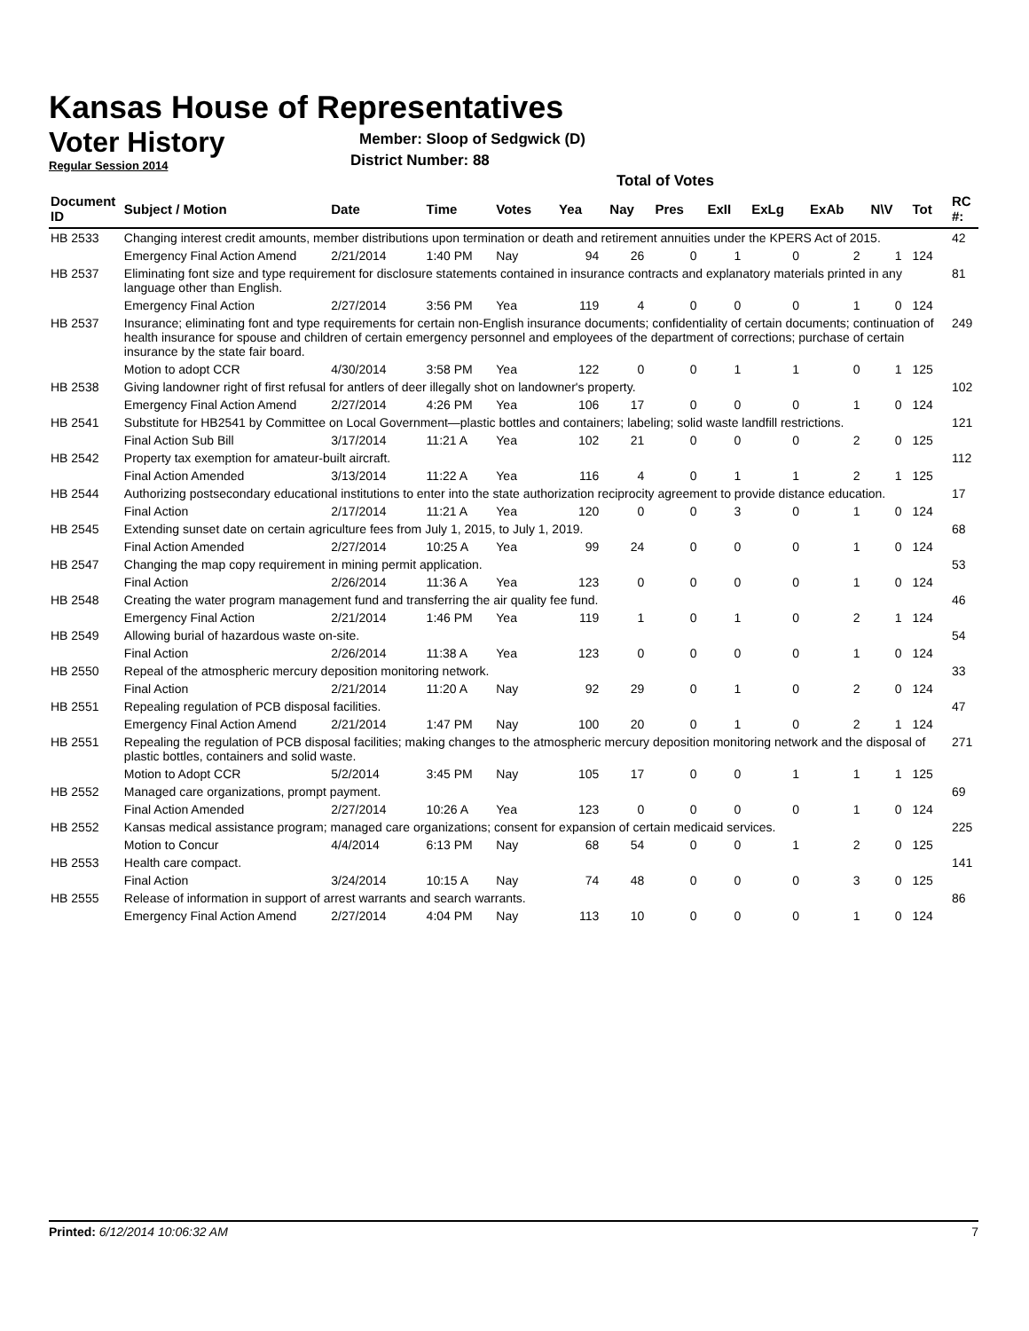Kansas House of Representatives
Voter History
Regular Session 2014
Member: Sloop of Sedgwick (D)
District Number: 88
Total of Votes
| Document ID | Subject / Motion | Date | Time | Votes | Yea | Nay | Pres | ExII | ExLg | ExAb | N\V | Tot | RC #: |
| --- | --- | --- | --- | --- | --- | --- | --- | --- | --- | --- | --- | --- | --- |
| HB 2533 | Changing interest credit amounts, member distributions upon termination or death and retirement annuities under the KPERS Act of 2015. | | | | | | | | | | | | 42 |
| | Emergency Final Action Amend | 2/21/2014 | 1:40 PM | Nay | 94 | 26 | 0 | 1 | 0 | 2 | 1 | 124 | |
| HB 2537 | Eliminating font size and type requirement for disclosure statements contained in insurance contracts and explanatory materials printed in any language other than English. | | | | | | | | | | | | 81 |
| | Emergency Final Action | 2/27/2014 | 3:56 PM | Yea | 119 | 4 | 0 | 0 | 0 | 1 | 0 | 124 | |
| HB 2537 | Insurance; eliminating font and type requirements for certain non-English insurance documents; confidentiality of certain documents; continuation of health insurance for spouse and children of certain emergency personnel and employees of the department of corrections; purchase of certain insurance by the state fair board. | | | | | | | | | | | | 249 |
| | Motion to adopt CCR | 4/30/2014 | 3:58 PM | Yea | 122 | 0 | 0 | 1 | 1 | 0 | 1 | 125 | |
| HB 2538 | Giving landowner right of first refusal for antlers of deer illegally shot on landowner's property. | | | | | | | | | | | | 102 |
| | Emergency Final Action Amend | 2/27/2014 | 4:26 PM | Yea | 106 | 17 | 0 | 0 | 0 | 1 | 0 | 124 | |
| HB 2541 | Substitute for HB2541 by Committee on Local Government—plastic bottles and containers; labeling; solid waste landfill restrictions. | | | | | | | | | | | | 121 |
| | Final Action Sub Bill | 3/17/2014 | 11:21 A | Yea | 102 | 21 | 0 | 0 | 0 | 2 | 0 | 125 | |
| HB 2542 | Property tax exemption for amateur-built aircraft. | | | | | | | | | | | | 112 |
| | Final Action Amended | 3/13/2014 | 11:22 A | Yea | 116 | 4 | 0 | 1 | 1 | 2 | 1 | 125 | |
| HB 2544 | Authorizing postsecondary educational institutions to enter into the state authorization reciprocity agreement to provide distance education. | | | | | | | | | | | | 17 |
| | Final Action | 2/17/2014 | 11:21 A | Yea | 120 | 0 | 0 | 3 | 0 | 1 | 0 | 124 | |
| HB 2545 | Extending sunset date on certain agriculture fees from July 1, 2015, to July 1, 2019. | | | | | | | | | | | | 68 |
| | Final Action Amended | 2/27/2014 | 10:25 A | Yea | 99 | 24 | 0 | 0 | 0 | 1 | 0 | 124 | |
| HB 2547 | Changing the map copy requirement in mining permit application. | | | | | | | | | | | | 53 |
| | Final Action | 2/26/2014 | 11:36 A | Yea | 123 | 0 | 0 | 0 | 0 | 1 | 0 | 124 | |
| HB 2548 | Creating the water program management fund and transferring the air quality fee fund. | | | | | | | | | | | | 46 |
| | Emergency Final Action | 2/21/2014 | 1:46 PM | Yea | 119 | 1 | 0 | 1 | 0 | 2 | 1 | 124 | |
| HB 2549 | Allowing burial of hazardous waste on-site. | | | | | | | | | | | | 54 |
| | Final Action | 2/26/2014 | 11:38 A | Yea | 123 | 0 | 0 | 0 | 0 | 1 | 0 | 124 | |
| HB 2550 | Repeal of the atmospheric mercury deposition monitoring network. | | | | | | | | | | | | 33 |
| | Final Action | 2/21/2014 | 11:20 A | Nay | 92 | 29 | 0 | 1 | 0 | 2 | 0 | 124 | |
| HB 2551 | Repealing regulation of PCB disposal facilities. | | | | | | | | | | | | 47 |
| | Emergency Final Action Amend | 2/21/2014 | 1:47 PM | Nay | 100 | 20 | 0 | 1 | 0 | 2 | 1 | 124 | |
| HB 2551 | Repealing the regulation of PCB disposal facilities; making changes to the atmospheric mercury deposition monitoring network and the disposal of plastic bottles, containers and solid waste. | | | | | | | | | | | | 271 |
| | Motion to Adopt CCR | 5/2/2014 | 3:45 PM | Nay | 105 | 17 | 0 | 0 | 1 | 1 | 1 | 125 | |
| HB 2552 | Managed care organizations, prompt payment. | | | | | | | | | | | | 69 |
| | Final Action Amended | 2/27/2014 | 10:26 A | Yea | 123 | 0 | 0 | 0 | 0 | 1 | 0 | 124 | |
| HB 2552 | Kansas medical assistance program; managed care organizations; consent for expansion of certain medicaid services. | | | | | | | | | | | | 225 |
| | Motion to Concur | 4/4/2014 | 6:13 PM | Nay | 68 | 54 | 0 | 0 | 1 | 2 | 0 | 125 | |
| HB 2553 | Health care compact. | | | | | | | | | | | | 141 |
| | Final Action | 3/24/2014 | 10:15 A | Nay | 74 | 48 | 0 | 0 | 0 | 3 | 0 | 125 | |
| HB 2555 | Release of information in support of arrest warrants and search warrants. | | | | | | | | | | | | 86 |
| | Emergency Final Action Amend | 2/27/2014 | 4:04 PM | Nay | 113 | 10 | 0 | 0 | 0 | 1 | 0 | 124 | |
Printed: 6/12/2014 10:06:32 AM 7